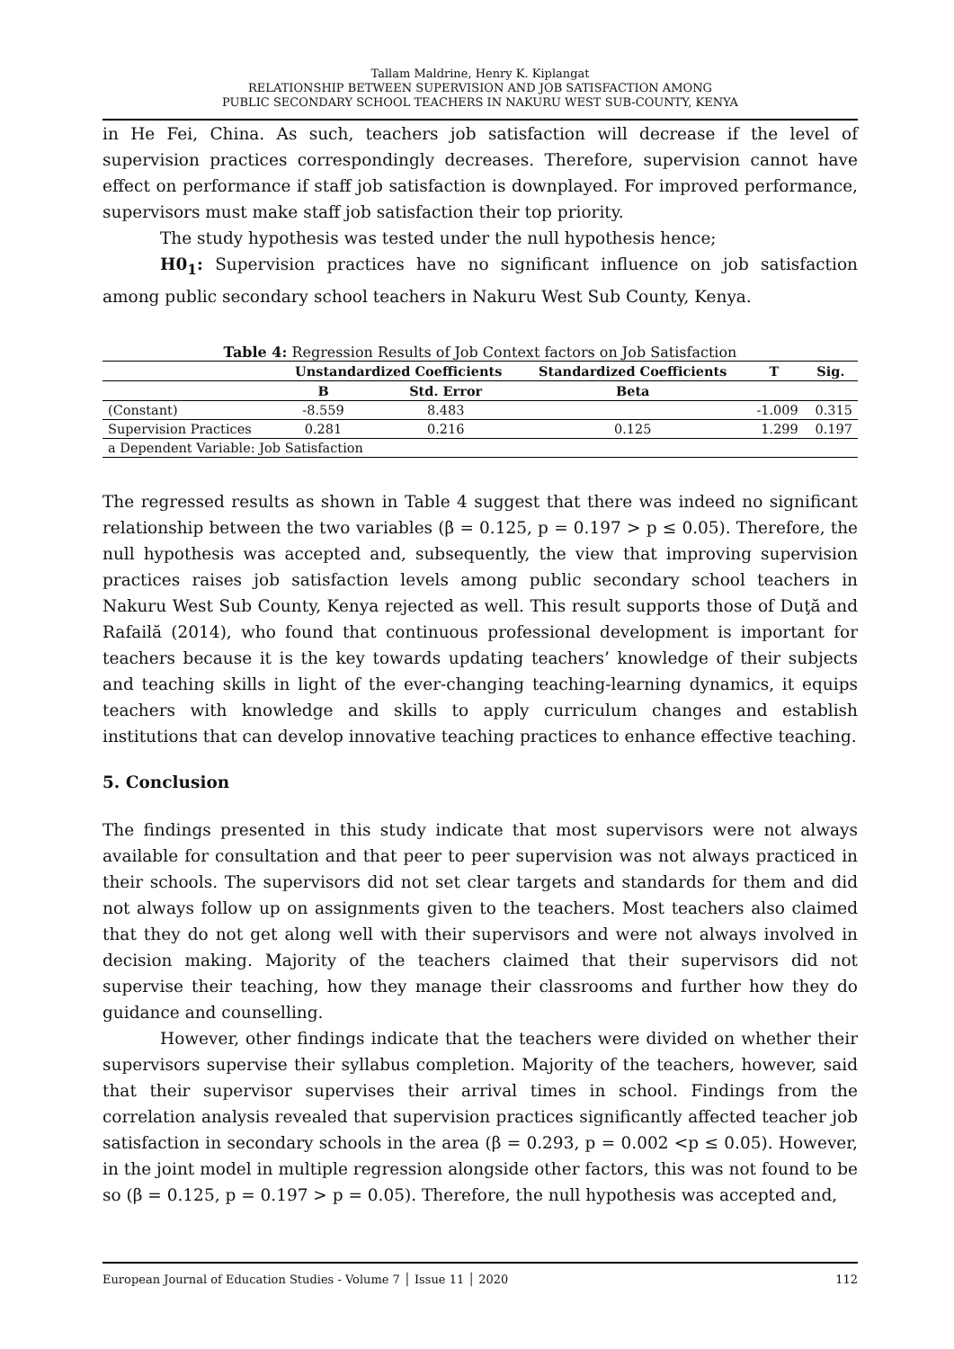Tallam Maldrine, Henry K. Kiplangat
RELATIONSHIP BETWEEN SUPERVISION AND JOB SATISFACTION AMONG
PUBLIC SECONDARY SCHOOL TEACHERS IN NAKURU WEST SUB-COUNTY, KENYA
in He Fei, China. As such, teachers job satisfaction will decrease if the level of supervision practices correspondingly decreases. Therefore, supervision cannot have effect on performance if staff job satisfaction is downplayed. For improved performance, supervisors must make staff job satisfaction their top priority.
The study hypothesis was tested under the null hypothesis hence;
H0<sub>1</sub>: Supervision practices have no significant influence on job satisfaction among public secondary school teachers in Nakuru West Sub County, Kenya.
Table 4: Regression Results of Job Context factors on Job Satisfaction
| | Unstandardized Coefficients | | Standardized Coefficients | T | Sig. |
| --- | --- | --- | --- | --- | --- |
| | B | Std. Error | Beta | | |
| (Constant) | -8.559 | 8.483 | | -1.009 | 0.315 |
| Supervision Practices | 0.281 | 0.216 | 0.125 | 1.299 | 0.197 |
| a Dependent Variable: Job Satisfaction | | | | | |
The regressed results as shown in Table 4 suggest that there was indeed no significant relationship between the two variables (β = 0.125, p = 0.197 > p ≤ 0.05). Therefore, the null hypothesis was accepted and, subsequently, the view that improving supervision practices raises job satisfaction levels among public secondary school teachers in Nakuru West Sub County, Kenya rejected as well. This result supports those of Duţă and Rafailă (2014), who found that continuous professional development is important for teachers because it is the key towards updating teachers’ knowledge of their subjects and teaching skills in light of the ever-changing teaching-learning dynamics, it equips teachers with knowledge and skills to apply curriculum changes and establish institutions that can develop innovative teaching practices to enhance effective teaching.
5. Conclusion
The findings presented in this study indicate that most supervisors were not always available for consultation and that peer to peer supervision was not always practiced in their schools. The supervisors did not set clear targets and standards for them and did not always follow up on assignments given to the teachers. Most teachers also claimed that they do not get along well with their supervisors and were not always involved in decision making. Majority of the teachers claimed that their supervisors did not supervise their teaching, how they manage their classrooms and further how they do guidance and counselling.
However, other findings indicate that the teachers were divided on whether their supervisors supervise their syllabus completion. Majority of the teachers, however, said that their supervisor supervises their arrival times in school. Findings from the correlation analysis revealed that supervision practices significantly affected teacher job satisfaction in secondary schools in the area (β = 0.293, p = 0.002 <p ≤ 0.05). However, in the joint model in multiple regression alongside other factors, this was not found to be so (β = 0.125, p = 0.197 > p = 0.05). Therefore, the null hypothesis was accepted and,
European Journal of Education Studies - Volume 7 │ Issue 11 │ 2020 112